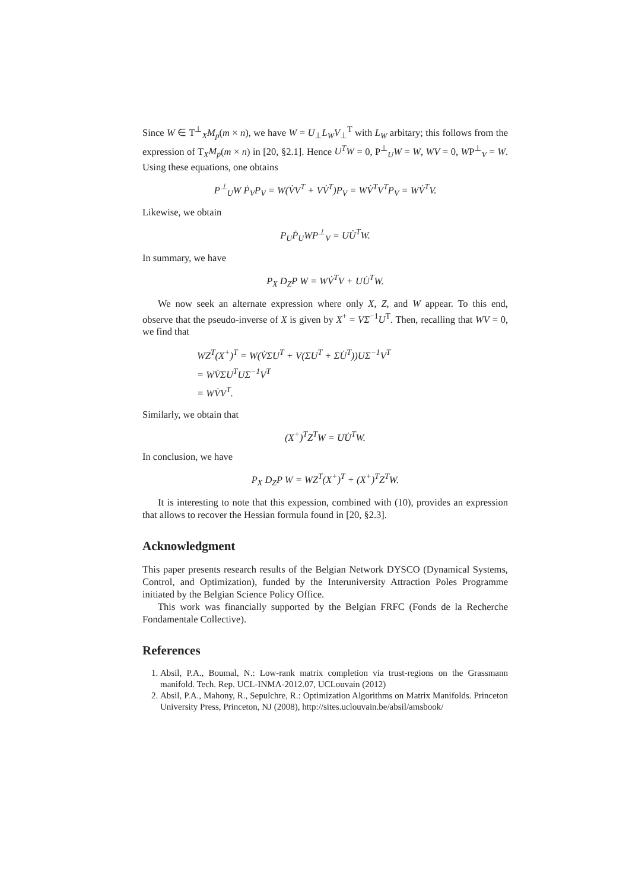Since W ∈ T<sup>⊥</sup><sub>X</sub>M<sub>p</sub>(m × n), we have W = U<sub>⊥</sub>L<sub>W</sub>V<sub>⊥</sub><sup>T</sup> with L<sub>W</sub> arbitary; this follows from the expression of T<sub>X</sub>M<sub>p</sub>(m × n) in [20, §2.1]. Hence U<sup>T</sup>W = 0, P<sup>⊥</sup><sub>U</sub>W = W, WV = 0, WP<sup>⊥</sup><sub>V</sub> = W. Using these equations, one obtains
P<sup>⊥</sup><sub>U</sub>W Ṗ<sub>V</sub>P<sub>V</sub> = W(V̇V<sup>T</sup> + VV̇<sup>T</sup>)P<sub>V</sub> = WV̇<sup>T</sup>V<sup>T</sup>P<sub>V</sub> = WV̇<sup>T</sup>V.
Likewise, we obtain
P<sub>U</sub>Ṗ<sub>U</sub>WP<sup>⊥</sup><sub>V</sub> = UU̇<sup>T</sup>W.
In summary, we have
P<sub>X</sub> D<sub>Z</sub>P W = WV̇<sup>T</sup>V + UU̇<sup>T</sup>W.
We now seek an alternate expression where only X, Z, and W appear. To this end, observe that the pseudo-inverse of X is given by X<sup>+</sup> = VΣ<sup>−1</sup>U<sup>T</sup>. Then, recalling that WV = 0, we find that
WZ<sup>T</sup>(X<sup>+</sup>)<sup>T</sup> = W(V̇ΣU<sup>T</sup> + V(Σ̇U<sup>T</sup> + ΣU̇<sup>T</sup>))UΣ<sup>−1</sup>V<sup>T</sup>
= WV̇ΣU<sup>T</sup>UΣ<sup>−1</sup>V<sup>T</sup>
= WV̇V<sup>T</sup>.
Similarly, we obtain that
(X<sup>+</sup>)<sup>T</sup>Z<sup>T</sup>W = UU̇<sup>T</sup>W.
In conclusion, we have
P<sub>X</sub> D<sub>Z</sub>P W = WZ<sup>T</sup>(X<sup>+</sup>)<sup>T</sup> + (X<sup>+</sup>)<sup>T</sup>Z<sup>T</sup>W.
It is interesting to note that this expession, combined with (10), provides an expression that allows to recover the Hessian formula found in [20, §2.3].
Acknowledgment
This paper presents research results of the Belgian Network DYSCO (Dynamical Systems, Control, and Optimization), funded by the Interuniversity Attraction Poles Programme initiated by the Belgian Science Policy Office.
This work was financially supported by the Belgian FRFC (Fonds de la Recherche Fondamentale Collective).
References
1. Absil, P.A., Boumal, N.: Low-rank matrix completion via trust-regions on the Grassmann manifold. Tech. Rep. UCL-INMA-2012.07, UCLouvain (2012)
2. Absil, P.A., Mahony, R., Sepulchre, R.: Optimization Algorithms on Matrix Manifolds. Princeton University Press, Princeton, NJ (2008), http://sites.uclouvain.be/absil/amsbook/